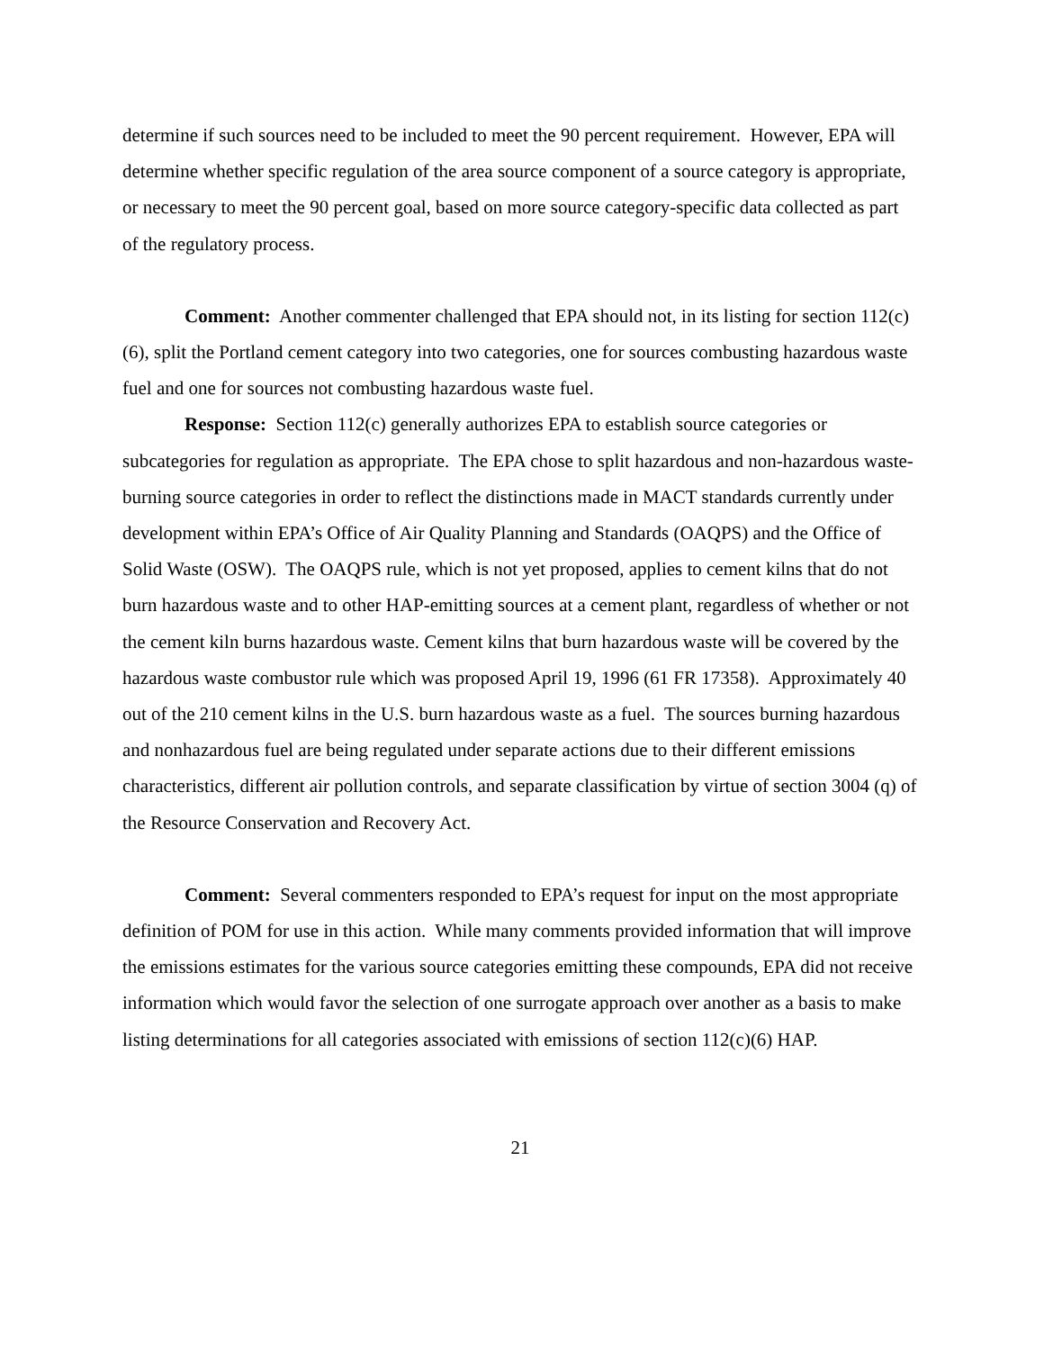determine if such sources need to be included to meet the 90 percent requirement. However, EPA will determine whether specific regulation of the area source component of a source category is appropriate, or necessary to meet the 90 percent goal, based on more source category-specific data collected as part of the regulatory process.
Comment: Another commenter challenged that EPA should not, in its listing for section 112(c)(6), split the Portland cement category into two categories, one for sources combusting hazardous waste fuel and one for sources not combusting hazardous waste fuel.
Response: Section 112(c) generally authorizes EPA to establish source categories or subcategories for regulation as appropriate. The EPA chose to split hazardous and non-hazardous waste-burning source categories in order to reflect the distinctions made in MACT standards currently under development within EPA’s Office of Air Quality Planning and Standards (OAQPS) and the Office of Solid Waste (OSW). The OAQPS rule, which is not yet proposed, applies to cement kilns that do not burn hazardous waste and to other HAP-emitting sources at a cement plant, regardless of whether or not the cement kiln burns hazardous waste. Cement kilns that burn hazardous waste will be covered by the hazardous waste combustor rule which was proposed April 19, 1996 (61 FR 17358). Approximately 40 out of the 210 cement kilns in the U.S. burn hazardous waste as a fuel. The sources burning hazardous and nonhazardous fuel are being regulated under separate actions due to their different emissions characteristics, different air pollution controls, and separate classification by virtue of section 3004 (q) of the Resource Conservation and Recovery Act.
Comment: Several commenters responded to EPA’s request for input on the most appropriate definition of POM for use in this action. While many comments provided information that will improve the emissions estimates for the various source categories emitting these compounds, EPA did not receive information which would favor the selection of one surrogate approach over another as a basis to make listing determinations for all categories associated with emissions of section 112(c)(6) HAP.
21